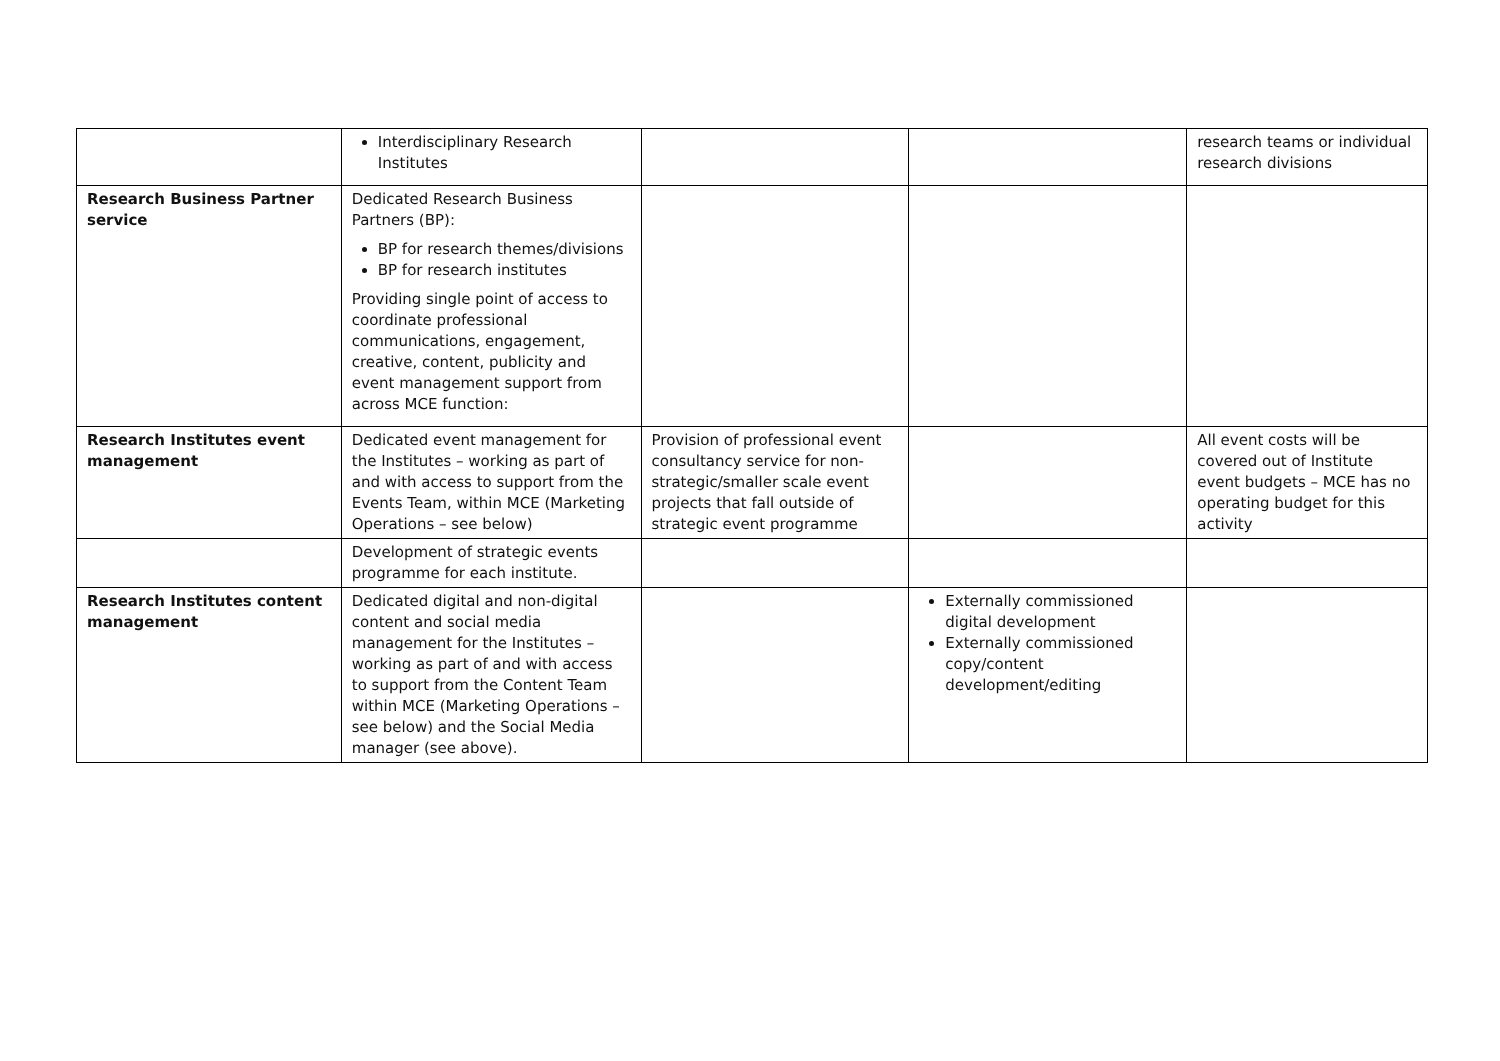| | Interdisciplinary Research Institutes | | | research teams or individual research divisions |
| Research Business Partner service | Dedicated Research Business Partners (BP): BP for research themes/divisions BP for research institutes Providing single point of access to coordinate professional communications, engagement, creative, content, publicity and event management support from across MCE function: | | | |
| Research Institutes event management | Dedicated event management for the Institutes – working as part of and with access to support from the Events Team, within MCE (Marketing Operations – see below) | Provision of professional event consultancy service for non-strategic/smaller scale event projects that fall outside of strategic event programme | | All event costs will be covered out of Institute event budgets – MCE has no operating budget for this activity |
| | Development of strategic events programme for each institute. | | | |
| Research Institutes content management | Dedicated digital and non-digital content and social media management for the Institutes – working as part of and with access to support from the Content Team within MCE (Marketing Operations – see below) and the Social Media manager (see above). | | Externally commissioned digital development Externally commissioned copy/content development/editing | |